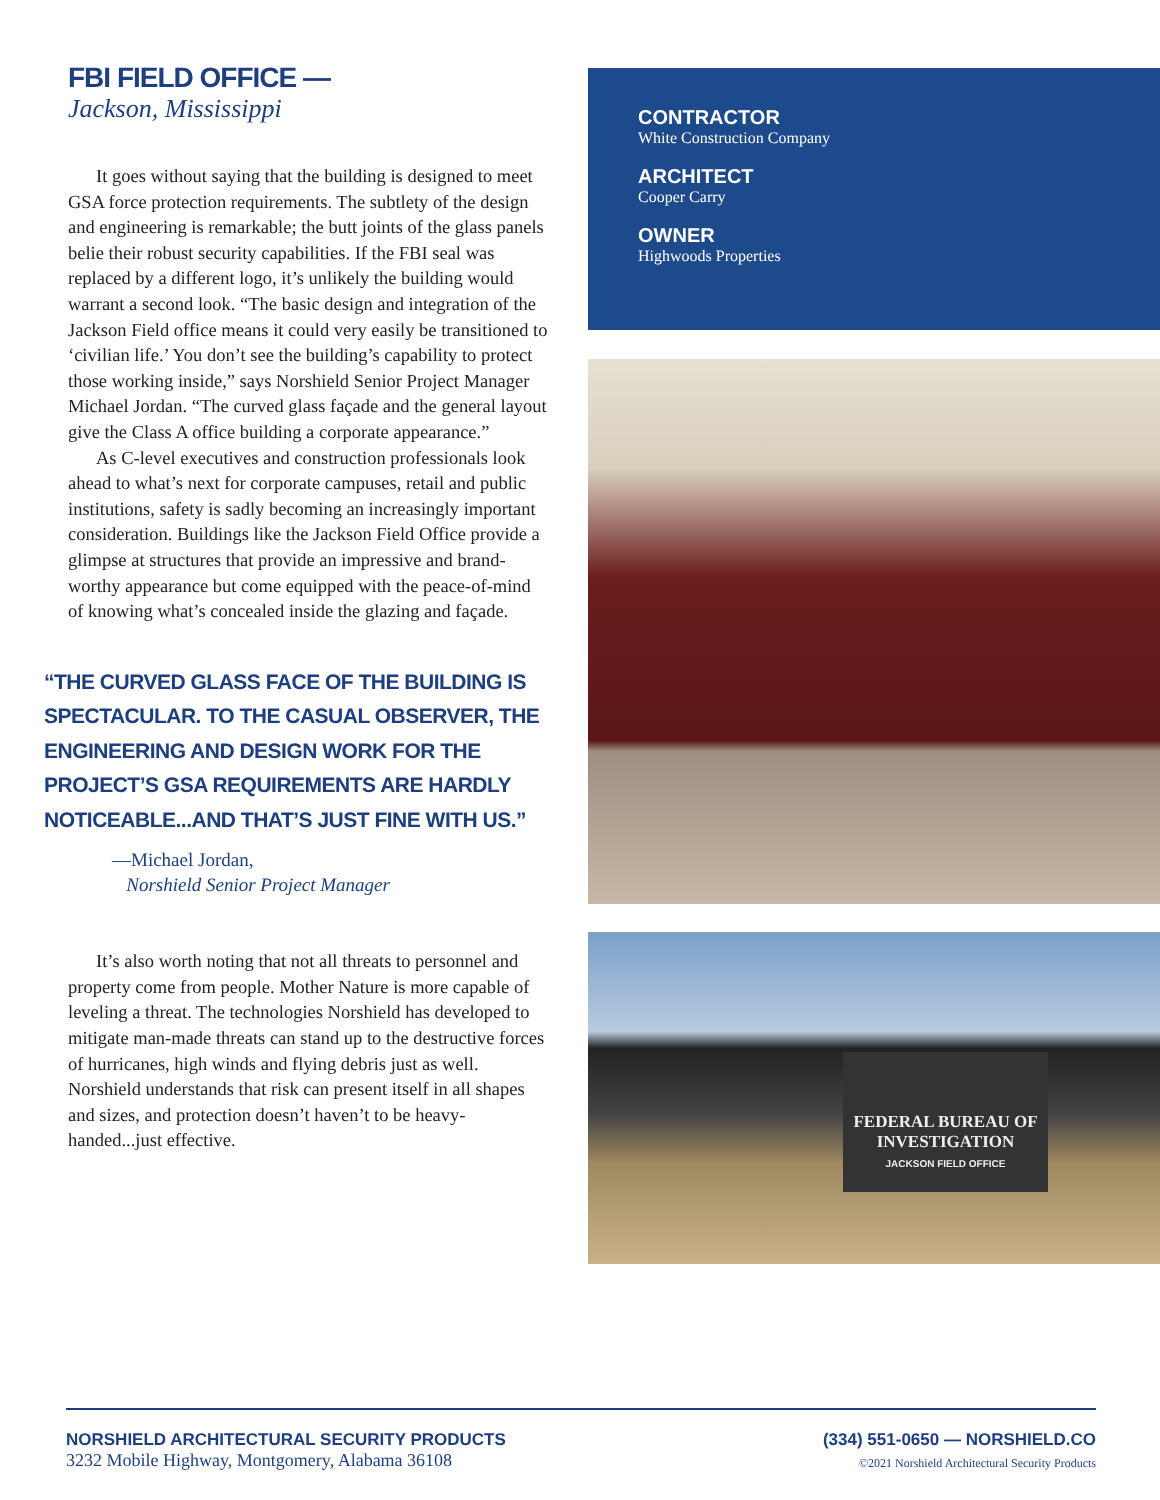FBI FIELD OFFICE —
Jackson, Mississippi
It goes without saying that the building is designed to meet GSA force protection requirements. The subtlety of the design and engineering is remarkable; the butt joints of the glass panels belie their robust security capabilities. If the FBI seal was replaced by a different logo, it’s unlikely the building would warrant a second look. “The basic design and integration of the Jackson Field office means it could very easily be transitioned to ‘civilian life.’ You don’t see the building’s capability to protect those working inside,” says Norshield Senior Project Manager Michael Jordan. “The curved glass façade and the general layout give the Class A office building a corporate appearance.”
As C-level executives and construction professionals look ahead to what’s next for corporate campuses, retail and public institutions, safety is sadly becoming an increasingly important consideration. Buildings like the Jackson Field Office provide a glimpse at structures that provide an impressive and brand-worthy appearance but come equipped with the peace-of-mind of knowing what’s concealed inside the glazing and façade.
“THE CURVED GLASS FACE OF THE BUILDING IS SPECTACULAR. TO THE CASUAL OBSERVER, THE ENGINEERING AND DESIGN WORK FOR THE PROJECT’S GSA REQUIREMENTS ARE HARDLY NOTICEABLE...AND THAT’S JUST FINE WITH US.”
—Michael Jordan,
Norshield Senior Project Manager
It’s also worth noting that not all threats to personnel and property come from people. Mother Nature is more capable of leveling a threat. The technologies Norshield has developed to mitigate man-made threats can stand up to the destructive forces of hurricanes, high winds and flying debris just as well. Norshield understands that risk can present itself in all shapes and sizes, and protection doesn’t haven’t to be heavy-handed...just effective.
CONTRACTOR
White Construction Company
ARCHITECT
Cooper Carry
OWNER
Highwoods Properties
FEDERAL BUREAU OF INVESTIGATION
JACKSON FIELD OFFICE
NORSHIELD ARCHITECTURAL SECURITY PRODUCTS
3232 Mobile Highway, Montgomery, Alabama 36108
(334) 551-0650 — NORSHIELD.CO
©2021 Norshield Architectural Security Products